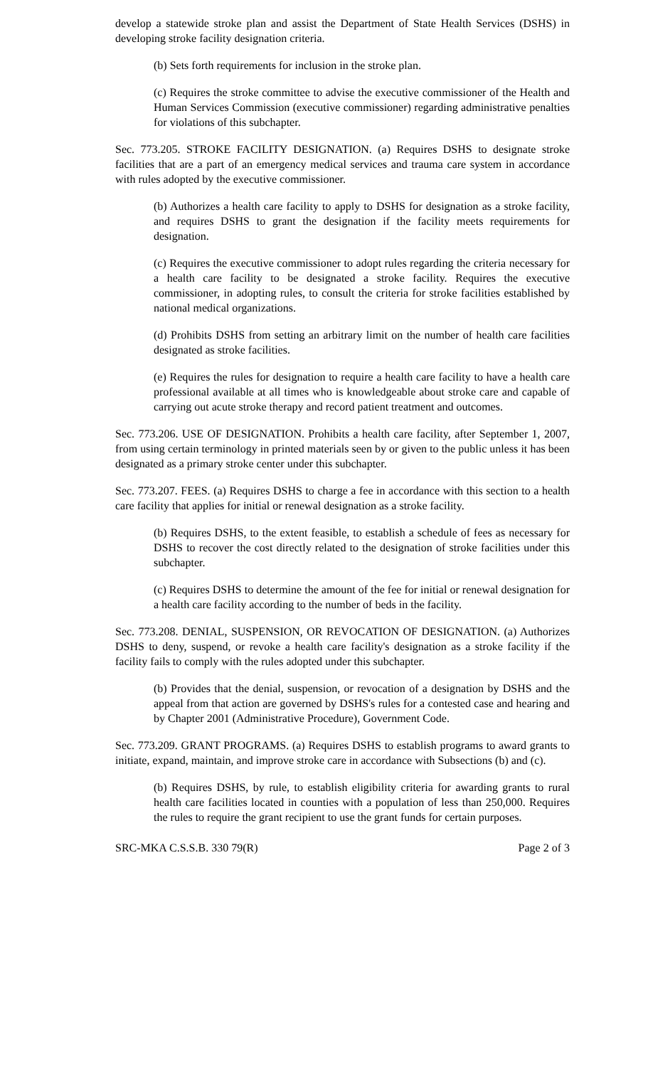develop a statewide stroke plan and assist the Department of State Health Services (DSHS) in developing stroke facility designation criteria.
(b) Sets forth requirements for inclusion in the stroke plan.
(c) Requires the stroke committee to advise the executive commissioner of the Health and Human Services Commission (executive commissioner) regarding administrative penalties for violations of this subchapter.
Sec. 773.205. STROKE FACILITY DESIGNATION. (a) Requires DSHS to designate stroke facilities that are a part of an emergency medical services and trauma care system in accordance with rules adopted by the executive commissioner.
(b) Authorizes a health care facility to apply to DSHS for designation as a stroke facility, and requires DSHS to grant the designation if the facility meets requirements for designation.
(c) Requires the executive commissioner to adopt rules regarding the criteria necessary for a health care facility to be designated a stroke facility. Requires the executive commissioner, in adopting rules, to consult the criteria for stroke facilities established by national medical organizations.
(d) Prohibits DSHS from setting an arbitrary limit on the number of health care facilities designated as stroke facilities.
(e) Requires the rules for designation to require a health care facility to have a health care professional available at all times who is knowledgeable about stroke care and capable of carrying out acute stroke therapy and record patient treatment and outcomes.
Sec. 773.206. USE OF DESIGNATION. Prohibits a health care facility, after September 1, 2007, from using certain terminology in printed materials seen by or given to the public unless it has been designated as a primary stroke center under this subchapter.
Sec. 773.207. FEES. (a) Requires DSHS to charge a fee in accordance with this section to a health care facility that applies for initial or renewal designation as a stroke facility.
(b) Requires DSHS, to the extent feasible, to establish a schedule of fees as necessary for DSHS to recover the cost directly related to the designation of stroke facilities under this subchapter.
(c) Requires DSHS to determine the amount of the fee for initial or renewal designation for a health care facility according to the number of beds in the facility.
Sec. 773.208. DENIAL, SUSPENSION, OR REVOCATION OF DESIGNATION. (a) Authorizes DSHS to deny, suspend, or revoke a health care facility's designation as a stroke facility if the facility fails to comply with the rules adopted under this subchapter.
(b) Provides that the denial, suspension, or revocation of a designation by DSHS and the appeal from that action are governed by DSHS's rules for a contested case and hearing and by Chapter 2001 (Administrative Procedure), Government Code.
Sec. 773.209. GRANT PROGRAMS. (a) Requires DSHS to establish programs to award grants to initiate, expand, maintain, and improve stroke care in accordance with Subsections (b) and (c).
(b) Requires DSHS, by rule, to establish eligibility criteria for awarding grants to rural health care facilities located in counties with a population of less than 250,000. Requires the rules to require the grant recipient to use the grant funds for certain purposes.
SRC-MKA C.S.S.B. 330 79(R) Page 2 of 3